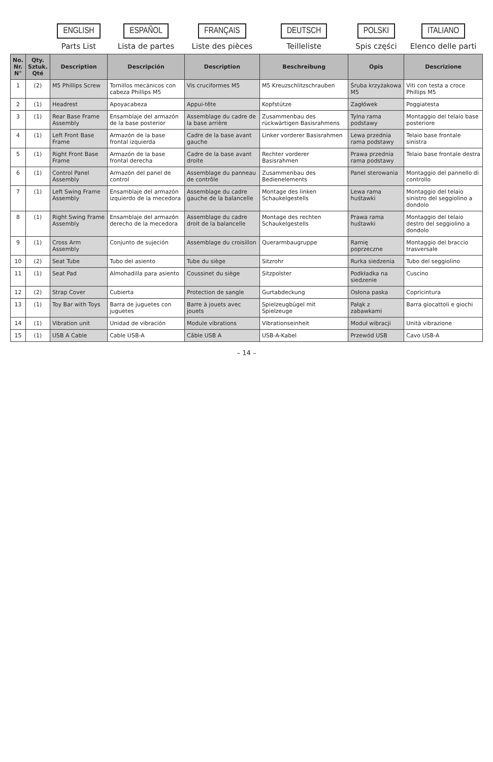| | | ENGLISH Parts List | ESPAÑOL Lista de partes | FRANÇAIS Liste des pièces | DEUTSCH Teilleliste | POLSKI Spis części | ITALIANO Elenco delle parti |
| --- | --- | --- | --- | --- | --- | --- | --- |
| No. Nr. N° | Qty. Sztuk. Qté | Description | Descripción | Description | Beschreibung | Opis | Descrizione |
| 1 | (2) | M5 Phillips Screw | Tornillos mecánicos con cabeza Phillips M5 | Vis cruciformes M5 | M5 Kreuzschlitzschrauben | Śruba krzyżakowa M5 | Viti con testa a croce Phillips M5 |
| 2 | (1) | Headrest | Apoyacabeza | Appui-tête | Kopfstütze | Zagłówek | Poggiatesta |
| 3 | (1) | Rear Base Frame Assembly | Ensamblaje del armazón de la base posterior | Assemblage du cadre de la base arrière | Zusammenbau des rückwärtigen Basisrahmens | Tylna rama podstawy | Montaggio del telaio base posteriore |
| 4 | (1) | Left Front Base Frame | Armazón de la base frontal izquierda | Cadre de la base avant gauche | Linker vorderer Basisrahmen | Lewa przednia rama podstawy | Telaio base frontale sinistra |
| 5 | (1) | Right Front Base Frame | Armazón de la base frontal derecha | Cadre de la base avant droite | Rechter vorderer Basisrahmen | Prawa przednia rama podstawy | Telaio base frontale destra |
| 6 | (1) | Control Panel Assembly | Armazón del panel de control | Assemblage du panneau de contrôle | Zusammenbau des Bedienelements | Panel sterowania | Montaggio del pannello di controllo |
| 7 | (1) | Left Swing Frame Assembly | Ensamblaje del armazón izquierdo de la mecedora | Assemblage du cadre gauche de la balancelle | Montage des linken Schaukelgestells | Lewa rama huśtawki | Montaggio del telaio sinistro del seggiolino a dondolo |
| 8 | (1) | Right Swing Frame Assembly | Ensamblaje del armazón derecho de la mecedora | Assemblage du cadre droit de la balancelle | Montage des rechten Schaukelgestells | Prawa rama huśtawki | Montaggio del telaio destro del seggiolino a dondolo |
| 9 | (1) | Cross Arm Assembly | Conjunto de sujeción | Assemblage du croisillon | Querarmbaugruppe | Ramię poprzeczne | Montaggio del braccio trasversale |
| 10 | (2) | Seat Tube | Tubo del asiento | Tube du siège | Sitzrohr | Rurka siedzenia | Tubo del seggiolino |
| 11 | (1) | Seat Pad | Almohadilla para asiento | Coussinet du siège | Sitzpolster | Podkładka na siedzenie | Cuscino |
| 12 | (2) | Strap Cover | Cubierta | Protection de sangle | Gurtabdeckung | Osłona paska | Copricintura |
| 13 | (1) | Toy Bar with Toys | Barra de juguetes con juguetes | Barre à jouets avec jouets | Spielzeugbügel mit Spielzeuge | Pałąk z zabawkami | Barra giocattoli e giochi |
| 14 | (1) | Vibration unit | Unidad de vibración | Module vibrations | Vibrationseinheit | Moduł wibracji | Unità vibrazione |
| 15 | (1) | USB A Cable | Cable USB-A | Câble USB A | USB-A-Kabel | Przewód USB | Cavo USB-A |
– 14 –